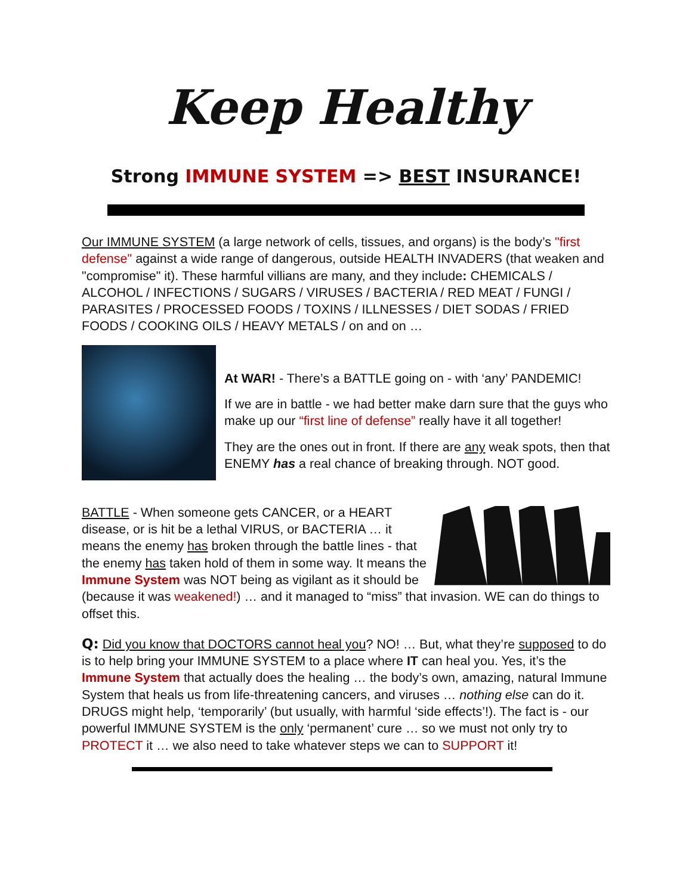Keep Healthy
Strong IMMUNE SYSTEM => BEST INSURANCE!
Our IMMUNE SYSTEM (a large network of cells, tissues, and organs) is the body’s "first defense" against a wide range of dangerous, outside HEALTH INVADERS (that weaken and "compromise" it). These harmful villians are many, and they include: CHEMICALS / ALCOHOL / INFECTIONS / SUGARS / VIRUSES / BACTERIA / RED MEAT / FUNGI / PARASITES / PROCESSED FOODS / TOXINS / ILLNESSES / DIET SODAS / FRIED FOODS / COOKING OILS / HEAVY METALS / on and on …
At WAR! - There’s a BATTLE going on - with ‘any’ PANDEMIC!
If we are in battle - we had better make darn sure that the guys who make up our “first line of defense” really have it all together!
They are the ones out in front. If there are any weak spots, then that ENEMY has a real chance of breaking through. NOT good.
BATTLE - When someone gets CANCER, or a HEART disease, or is hit be a lethal VIRUS, or BACTERIA … it means the enemy has broken through the battle lines - that the enemy has taken hold of them in some way. It means the Immune System was NOT being as vigilant as it should be (because it was weakened!) … and it managed to “miss” that invasion. WE can do things to offset this.
Q: Did you know that DOCTORS cannot heal you? NO! … But, what they’re supposed to do is to help bring your IMMUNE SYSTEM to a place where IT can heal you. Yes, it’s the Immune System that actually does the healing … the body’s own, amazing, natural Immune System that heals us from life-threatening cancers, and viruses … nothing else can do it. DRUGS might help, ‘temporarily’ (but usually, with harmful ‘side effects’!). The fact is - our powerful IMMUNE SYSTEM is the only ‘permanent’ cure … so we must not only try to PROTECT it … we also need to take whatever steps we can to SUPPORT it!